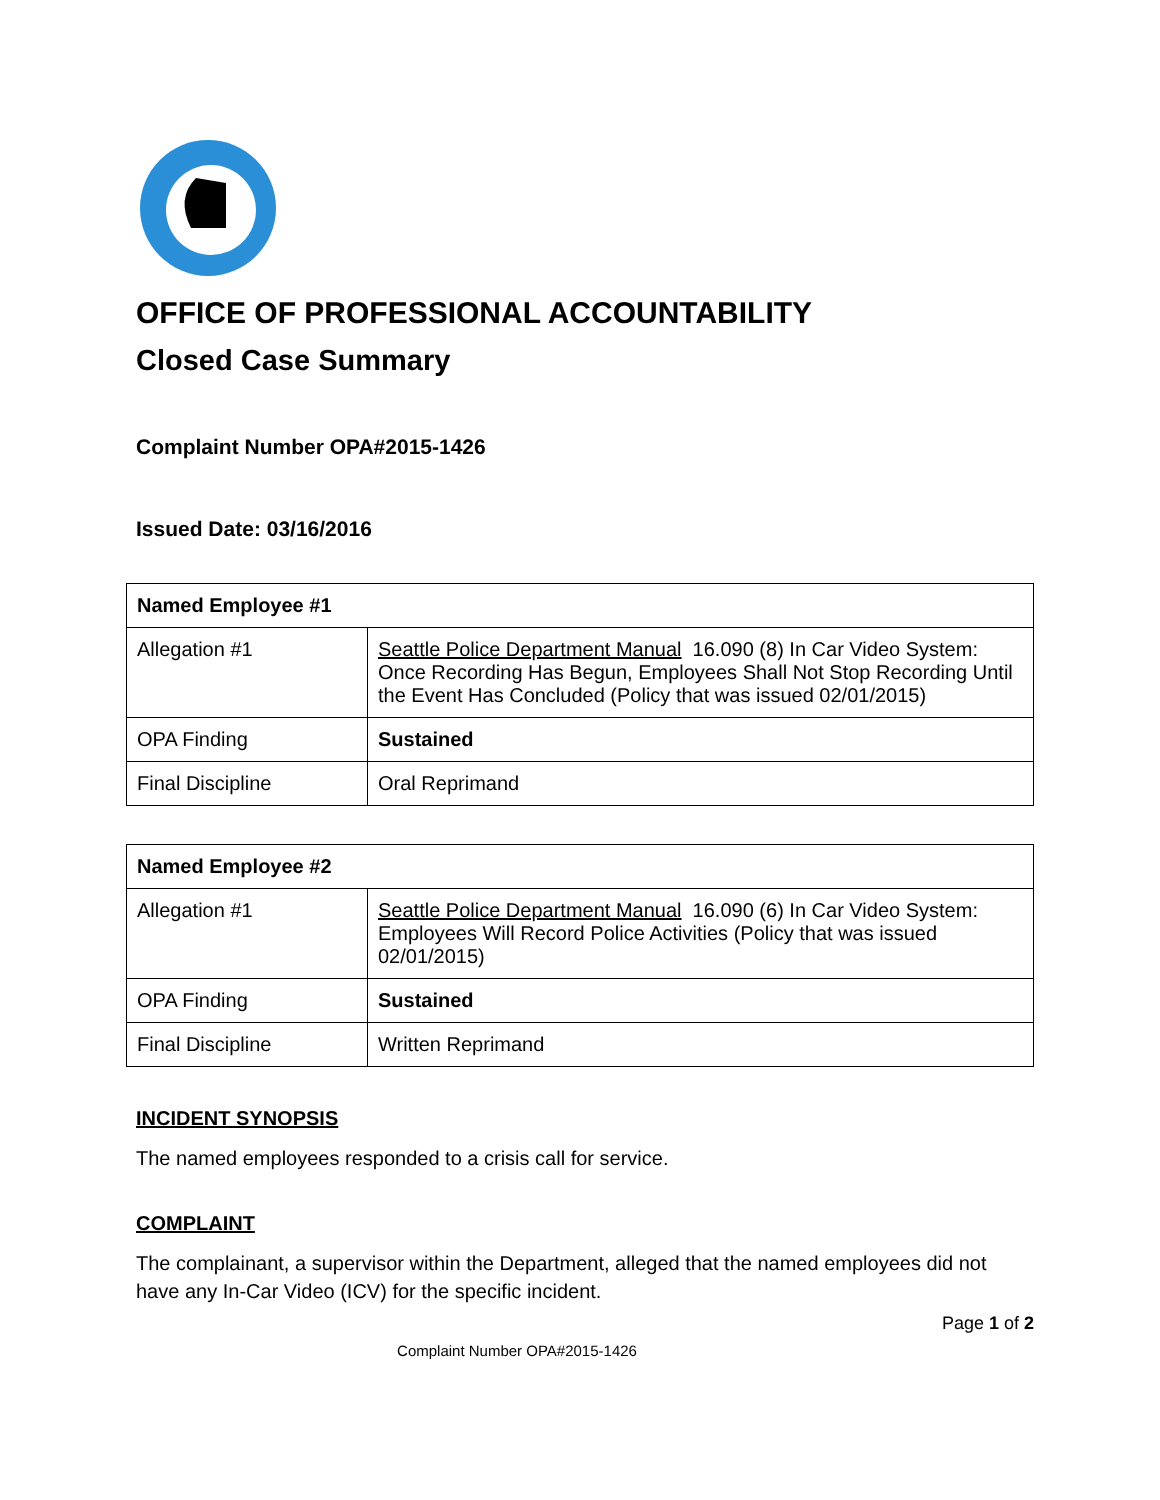OFFICE OF PROFESSIONAL ACCOUNTABILITY
Closed Case Summary
Complaint Number OPA#2015-1426
Issued Date: 03/16/2016
| Named Employee #1 | |
| --- | --- |
| Allegation #1 | Seattle Police Department Manual 16.090 (8) In Car Video System: Once Recording Has Begun, Employees Shall Not Stop Recording Until the Event Has Concluded (Policy that was issued 02/01/2015) |
| OPA Finding | Sustained |
| Final Discipline | Oral Reprimand |
| Named Employee #2 | |
| --- | --- |
| Allegation #1 | Seattle Police Department Manual 16.090 (6) In Car Video System: Employees Will Record Police Activities (Policy that was issued 02/01/2015) |
| OPA Finding | Sustained |
| Final Discipline | Written Reprimand |
INCIDENT SYNOPSIS
The named employees responded to a crisis call for service.
COMPLAINT
The complainant, a supervisor within the Department, alleged that the named employees did not have any In-Car Video (ICV) for the specific incident.
Page 1 of 2
Complaint Number OPA#2015-1426